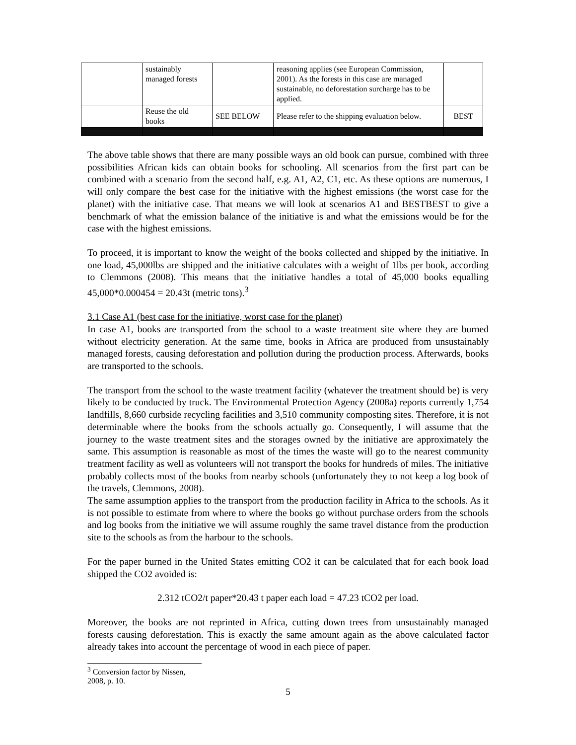| | sustainably managed forests | | reasoning applies (see European Commission, 2001). As the forests in this case are managed sustainable, no deforestation surcharge has to be applied. | |
| | Reuse the old books | SEE BELOW | Please refer to the shipping evaluation below. | BEST |
The above table shows that there are many possible ways an old book can pursue, combined with three possibilities African kids can obtain books for schooling. All scenarios from the first part can be combined with a scenario from the second half, e.g. A1, A2, C1, etc. As these options are numerous, I will only compare the best case for the initiative with the highest emissions (the worst case for the planet) with the initiative case. That means we will look at scenarios A1 and BESTBEST to give a benchmark of what the emission balance of the initiative is and what the emissions would be for the case with the highest emissions.
To proceed, it is important to know the weight of the books collected and shipped by the initiative. In one load, 45,000lbs are shipped and the initiative calculates with a weight of 1lbs per book, according to Clemmons (2008). This means that the initiative handles a total of 45,000 books equalling 45,000*0.000454 = 20.43t (metric tons).<sup>3</sup>
3.1 Case A1 (best case for the initiative, worst case for the planet)
In case A1, books are transported from the school to a waste treatment site where they are burned without electricity generation. At the same time, books in Africa are produced from unsustainably managed forests, causing deforestation and pollution during the production process. Afterwards, books are transported to the schools.
The transport from the school to the waste treatment facility (whatever the treatment should be) is very likely to be conducted by truck. The Environmental Protection Agency (2008a) reports currently 1,754 landfills, 8,660 curbside recycling facilities and 3,510 community composting sites. Therefore, it is not determinable where the books from the schools actually go. Consequently, I will assume that the journey to the waste treatment sites and the storages owned by the initiative are approximately the same. This assumption is reasonable as most of the times the waste will go to the nearest community treatment facility as well as volunteers will not transport the books for hundreds of miles. The initiative probably collects most of the books from nearby schools (unfortunately they to not keep a log book of the travels, Clemmons, 2008).
The same assumption applies to the transport from the production facility in Africa to the schools. As it is not possible to estimate from where to where the books go without purchase orders from the schools and log books from the initiative we will assume roughly the same travel distance from the production site to the schools as from the harbour to the schools.
For the paper burned in the United States emitting CO2 it can be calculated that for each book load shipped the CO2 avoided is:
2.312 tCO2/t paper*20.43 t paper each load = 47.23 tCO2 per load.
Moreover, the books are not reprinted in Africa, cutting down trees from unsustainably managed forests causing deforestation. This is exactly the same amount again as the above calculated factor already takes into account the percentage of wood in each piece of paper.
<sup>3</sup> Conversion factor by Nissen, 2008, p. 10.
5